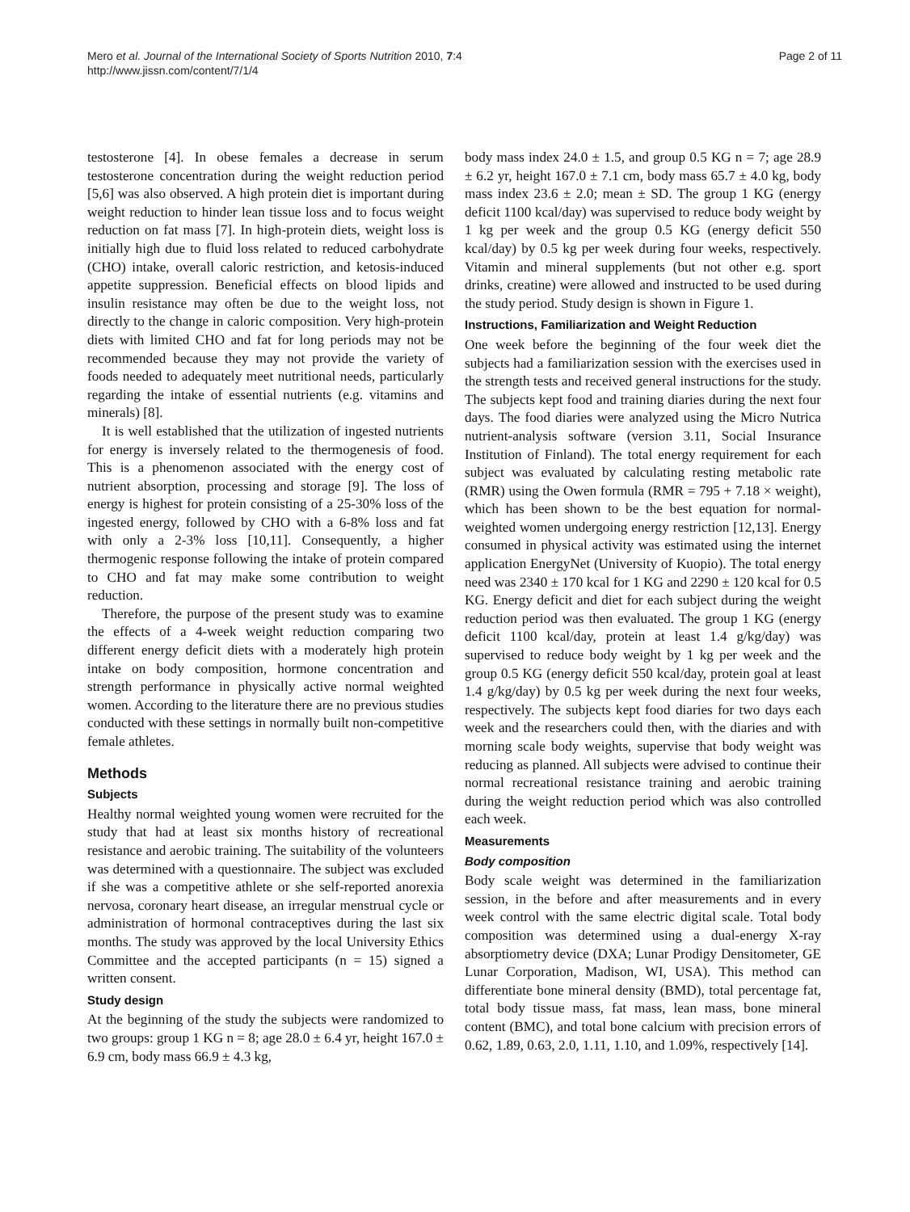Mero et al. Journal of the International Society of Sports Nutrition 2010, 7:4
http://www.jissn.com/content/7/1/4
Page 2 of 11
testosterone [4]. In obese females a decrease in serum testosterone concentration during the weight reduction period [5,6] was also observed. A high protein diet is important during weight reduction to hinder lean tissue loss and to focus weight reduction on fat mass [7]. In high-protein diets, weight loss is initially high due to fluid loss related to reduced carbohydrate (CHO) intake, overall caloric restriction, and ketosis-induced appetite suppression. Beneficial effects on blood lipids and insulin resistance may often be due to the weight loss, not directly to the change in caloric composition. Very high-protein diets with limited CHO and fat for long periods may not be recommended because they may not provide the variety of foods needed to adequately meet nutritional needs, particularly regarding the intake of essential nutrients (e.g. vitamins and minerals) [8].
It is well established that the utilization of ingested nutrients for energy is inversely related to the thermogenesis of food. This is a phenomenon associated with the energy cost of nutrient absorption, processing and storage [9]. The loss of energy is highest for protein consisting of a 25-30% loss of the ingested energy, followed by CHO with a 6-8% loss and fat with only a 2-3% loss [10,11]. Consequently, a higher thermogenic response following the intake of protein compared to CHO and fat may make some contribution to weight reduction.
Therefore, the purpose of the present study was to examine the effects of a 4-week weight reduction comparing two different energy deficit diets with a moderately high protein intake on body composition, hormone concentration and strength performance in physically active normal weighted women. According to the literature there are no previous studies conducted with these settings in normally built non-competitive female athletes.
Methods
Subjects
Healthy normal weighted young women were recruited for the study that had at least six months history of recreational resistance and aerobic training. The suitability of the volunteers was determined with a questionnaire. The subject was excluded if she was a competitive athlete or she self-reported anorexia nervosa, coronary heart disease, an irregular menstrual cycle or administration of hormonal contraceptives during the last six months. The study was approved by the local University Ethics Committee and the accepted participants (n = 15) signed a written consent.
Study design
At the beginning of the study the subjects were randomized to two groups: group 1 KG n = 8; age 28.0 ± 6.4 yr, height 167.0 ± 6.9 cm, body mass 66.9 ± 4.3 kg,
body mass index 24.0 ± 1.5, and group 0.5 KG n = 7; age 28.9 ± 6.2 yr, height 167.0 ± 7.1 cm, body mass 65.7 ± 4.0 kg, body mass index 23.6 ± 2.0; mean ± SD. The group 1 KG (energy deficit 1100 kcal/day) was supervised to reduce body weight by 1 kg per week and the group 0.5 KG (energy deficit 550 kcal/day) by 0.5 kg per week during four weeks, respectively. Vitamin and mineral supplements (but not other e.g. sport drinks, creatine) were allowed and instructed to be used during the study period. Study design is shown in Figure 1.
Instructions, Familiarization and Weight Reduction
One week before the beginning of the four week diet the subjects had a familiarization session with the exercises used in the strength tests and received general instructions for the study. The subjects kept food and training diaries during the next four days. The food diaries were analyzed using the Micro Nutrica nutrient-analysis software (version 3.11, Social Insurance Institution of Finland). The total energy requirement for each subject was evaluated by calculating resting metabolic rate (RMR) using the Owen formula (RMR = 795 + 7.18 × weight), which has been shown to be the best equation for normal-weighted women undergoing energy restriction [12,13]. Energy consumed in physical activity was estimated using the internet application EnergyNet (University of Kuopio). The total energy need was 2340 ± 170 kcal for 1 KG and 2290 ± 120 kcal for 0.5 KG. Energy deficit and diet for each subject during the weight reduction period was then evaluated. The group 1 KG (energy deficit 1100 kcal/day, protein at least 1.4 g/kg/day) was supervised to reduce body weight by 1 kg per week and the group 0.5 KG (energy deficit 550 kcal/day, protein goal at least 1.4 g/kg/day) by 0.5 kg per week during the next four weeks, respectively. The subjects kept food diaries for two days each week and the researchers could then, with the diaries and with morning scale body weights, supervise that body weight was reducing as planned. All subjects were advised to continue their normal recreational resistance training and aerobic training during the weight reduction period which was also controlled each week.
Measurements
Body composition
Body scale weight was determined in the familiarization session, in the before and after measurements and in every week control with the same electric digital scale. Total body composition was determined using a dual-energy X-ray absorptiometry device (DXA; Lunar Prodigy Densitometer, GE Lunar Corporation, Madison, WI, USA). This method can differentiate bone mineral density (BMD), total percentage fat, total body tissue mass, fat mass, lean mass, bone mineral content (BMC), and total bone calcium with precision errors of 0.62, 1.89, 0.63, 2.0, 1.11, 1.10, and 1.09%, respectively [14].